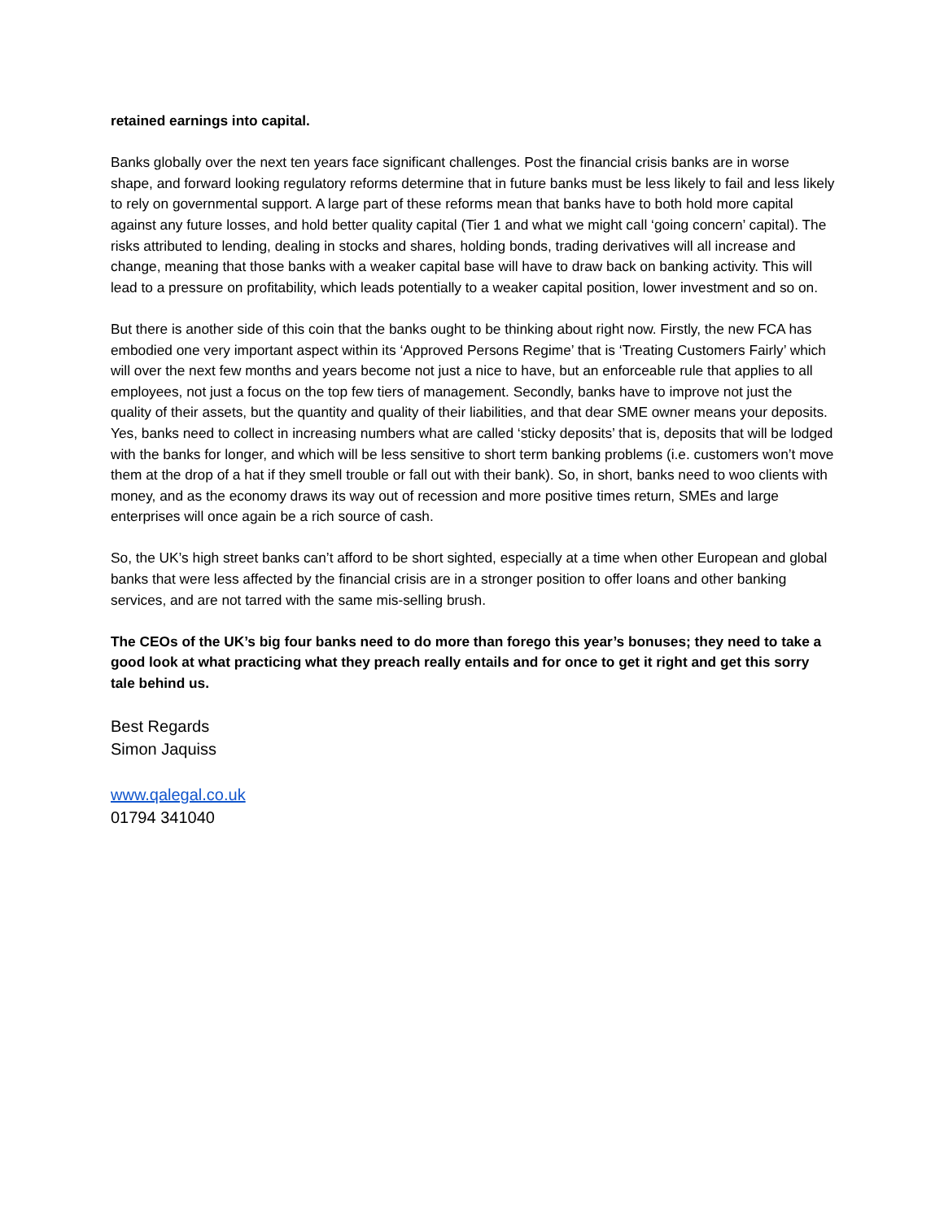retained earnings into capital.
Banks globally over the next ten years face significant challenges. Post the financial crisis banks are in worse shape, and forward looking regulatory reforms determine that in future banks must be less likely to fail and less likely to rely on governmental support. A large part of these reforms mean that banks have to both hold more capital against any future losses, and hold better quality capital (Tier 1 and what we might call ‘going concern’ capital). The risks attributed to lending, dealing in stocks and shares, holding bonds, trading derivatives will all increase and change, meaning that those banks with a weaker capital base will have to draw back on banking activity. This will lead to a pressure on profitability, which leads potentially to a weaker capital position, lower investment and so on.
But there is another side of this coin that the banks ought to be thinking about right now. Firstly, the new FCA has embodied one very important aspect within its ‘Approved Persons Regime’ that is ‘Treating Customers Fairly’ which will over the next few months and years become not just a nice to have, but an enforceable rule that applies to all employees, not just a focus on the top few tiers of management. Secondly, banks have to improve not just the quality of their assets, but the quantity and quality of their liabilities, and that dear SME owner means your deposits. Yes, banks need to collect in increasing numbers what are called ‘sticky deposits’ that is, deposits that will be lodged with the banks for longer, and which will be less sensitive to short term banking problems (i.e. customers won’t move them at the drop of a hat if they smell trouble or fall out with their bank). So, in short, banks need to woo clients with money, and as the economy draws its way out of recession and more positive times return, SMEs and large enterprises will once again be a rich source of cash.
So, the UK’s high street banks can’t afford to be short sighted, especially at a time when other European and global banks that were less affected by the financial crisis are in a stronger position to offer loans and other banking services, and are not tarred with the same mis-selling brush.
The CEOs of the UK’s big four banks need to do more than forego this year’s bonuses; they need to take a good look at what practicing what they preach really entails and for once to get it right and get this sorry tale behind us.
Best Regards
Simon Jaquiss
www.qalegal.co.uk
01794 341040